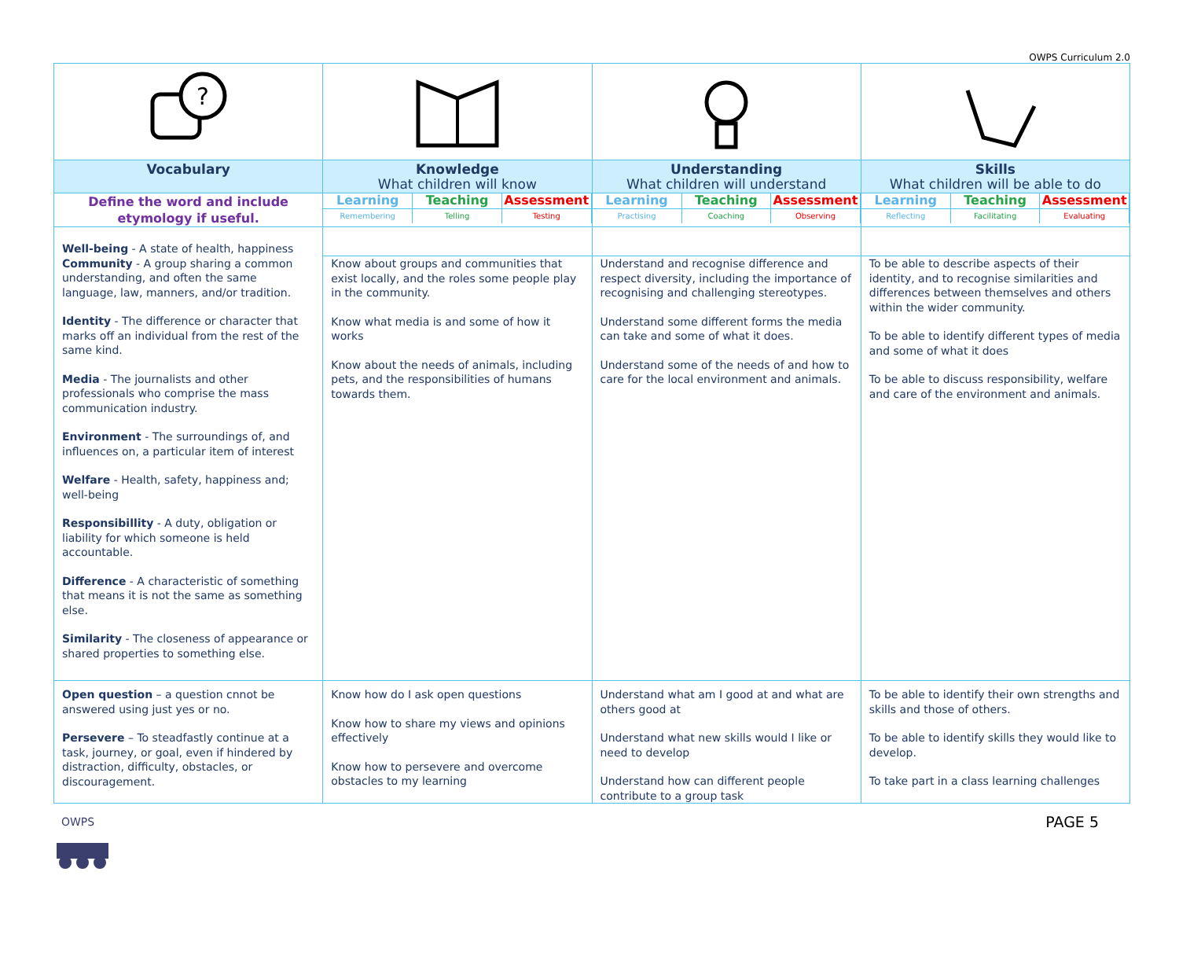OWPS Curriculum 2.0
| ? | | | |
| Vocabulary | Knowledge What children will know | Understanding What children will understand | Skills What children will be able to do |
| Define the word and include etymology if useful. | / Learning / Teaching / Assessment / / Remembering / Telling / Testing / | / Learning / Teaching / Assessment / / Practising / Coaching / Observing / | / Learning / Teaching / Assessment / / Reflecting / Facilitating / Evaluating / |
| Well-being - A state of health, happiness | | | |
| Community - A group sharing a common understanding, and often the same language, law, manners, and/or tradition. Identity - The difference or character that marks off an individual from the rest of the same kind. Media - The journalists and other professionals who comprise the mass communication industry. Environment - The surroundings of, and influences on, a particular item of interest Welfare - Health, safety, happiness and; well-being Responsibillity - A duty, obligation or liability for which someone is held accountable. Difference - A characteristic of something that means it is not the same as something else. Similarity - The closeness of appearance or shared properties to something else. | Know about groups and communities that exist locally, and the roles some people play in the community. Know what media is and some of how it works Know about the needs of animals, including pets, and the responsibilities of humans towards them. | Understand and recognise difference and respect diversity, including the importance of recognising and challenging stereotypes. Understand some different forms the media can take and some of what it does. Understand some of the needs of and how to care for the local environment and animals. | To be able to describe aspects of their identity, and to recognise similarities and differences between themselves and others within the wider community. To be able to identify different types of media and some of what it does To be able to discuss responsibility, welfare and care of the environment and animals. |
| Open question – a question cnnot be answered using just yes or no. Persevere – To steadfastly continue at a task, journey, or goal, even if hindered by distraction, difficulty, obstacles, or discouragement. | Know how do I ask open questions Know how to share my views and opinions effectively Know how to persevere and overcome obstacles to my learning | Understand what am I good at and what are others good at Understand what new skills would I like or need to develop Understand how can different people contribute to a group task | To be able to identify their own strengths and skills and those of others. To be able to identify skills they would like to develop. To take part in a class learning challenges |
OWPS
PAGE 5